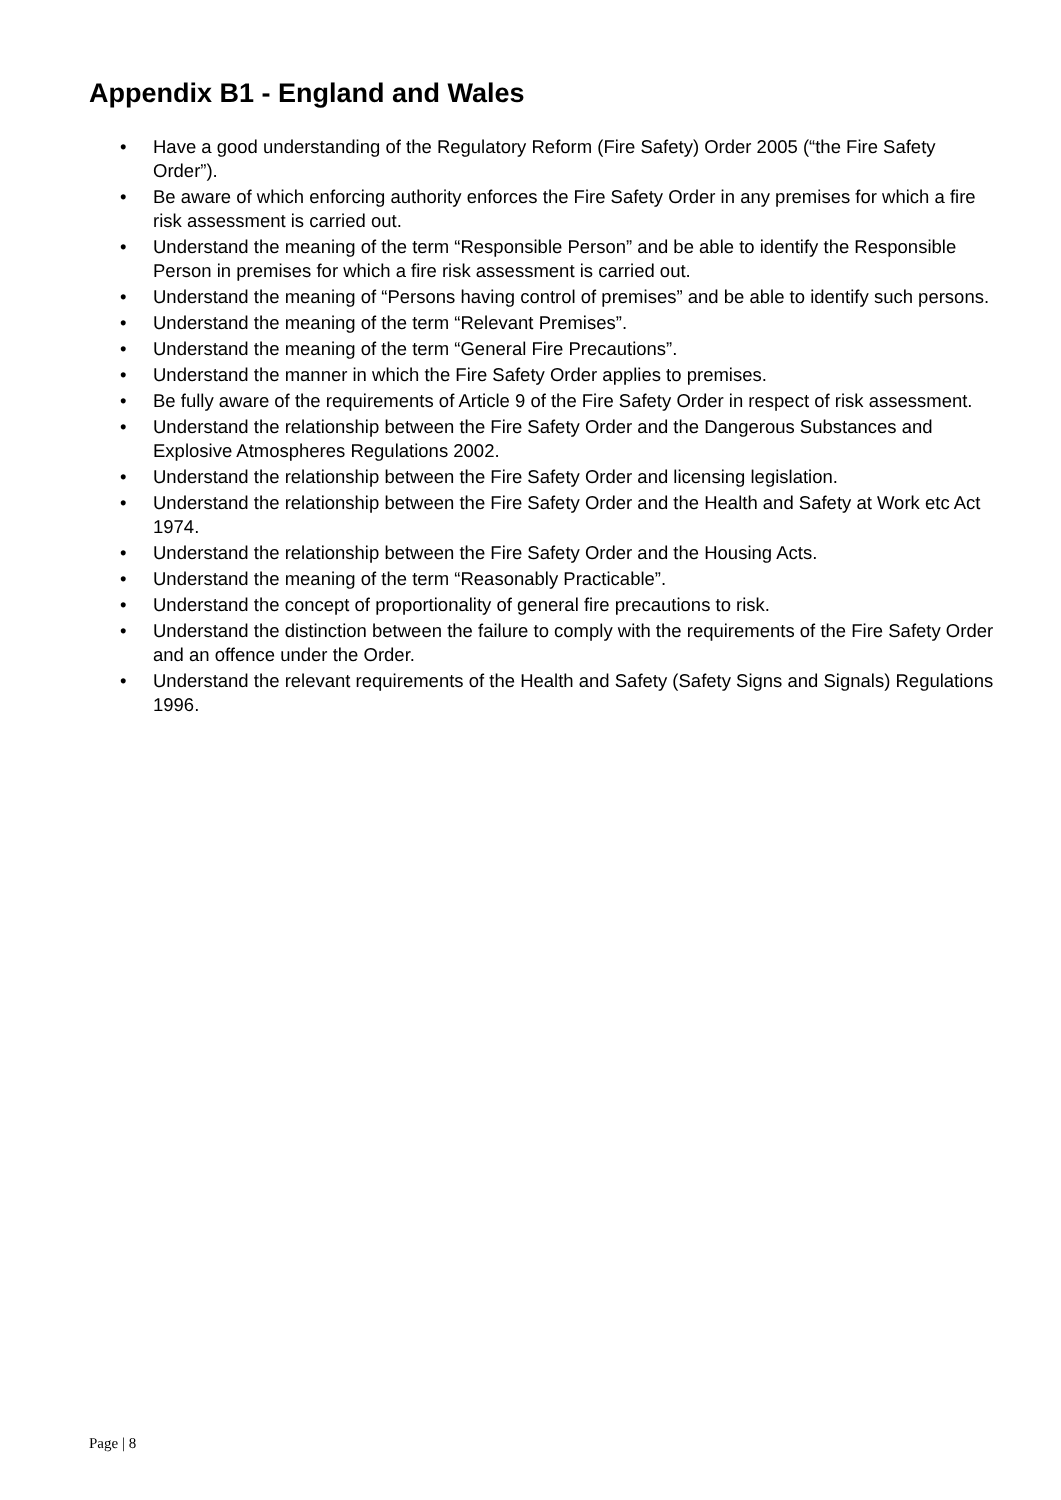Appendix B1 - England and Wales
• Have a good understanding of the Regulatory Reform (Fire Safety) Order 2005 (“the Fire Safety Order”).
• Be aware of which enforcing authority enforces the Fire Safety Order in any premises for which a fire risk assessment is carried out.
• Understand the meaning of the term “Responsible Person” and be able to identify the Responsible Person in premises for which a fire risk assessment is carried out.
• Understand the meaning of “Persons having control of premises” and be able to identify such persons.
• Understand the meaning of the term “Relevant Premises”.
• Understand the meaning of the term “General Fire Precautions”.
• Understand the manner in which the Fire Safety Order applies to premises.
• Be fully aware of the requirements of Article 9 of the Fire Safety Order in respect of risk assessment.
• Understand the relationship between the Fire Safety Order and the Dangerous Substances and Explosive Atmospheres Regulations 2002.
• Understand the relationship between the Fire Safety Order and licensing legislation.
• Understand the relationship between the Fire Safety Order and the Health and Safety at Work etc Act 1974.
• Understand the relationship between the Fire Safety Order and the Housing Acts.
• Understand the meaning of the term “Reasonably Practicable”.
• Understand the concept of proportionality of general fire precautions to risk.
• Understand the distinction between the failure to comply with the requirements of the Fire Safety Order and an offence under the Order.
• Understand the relevant requirements of the Health and Safety (Safety Signs and Signals) Regulations 1996.
Page | 8